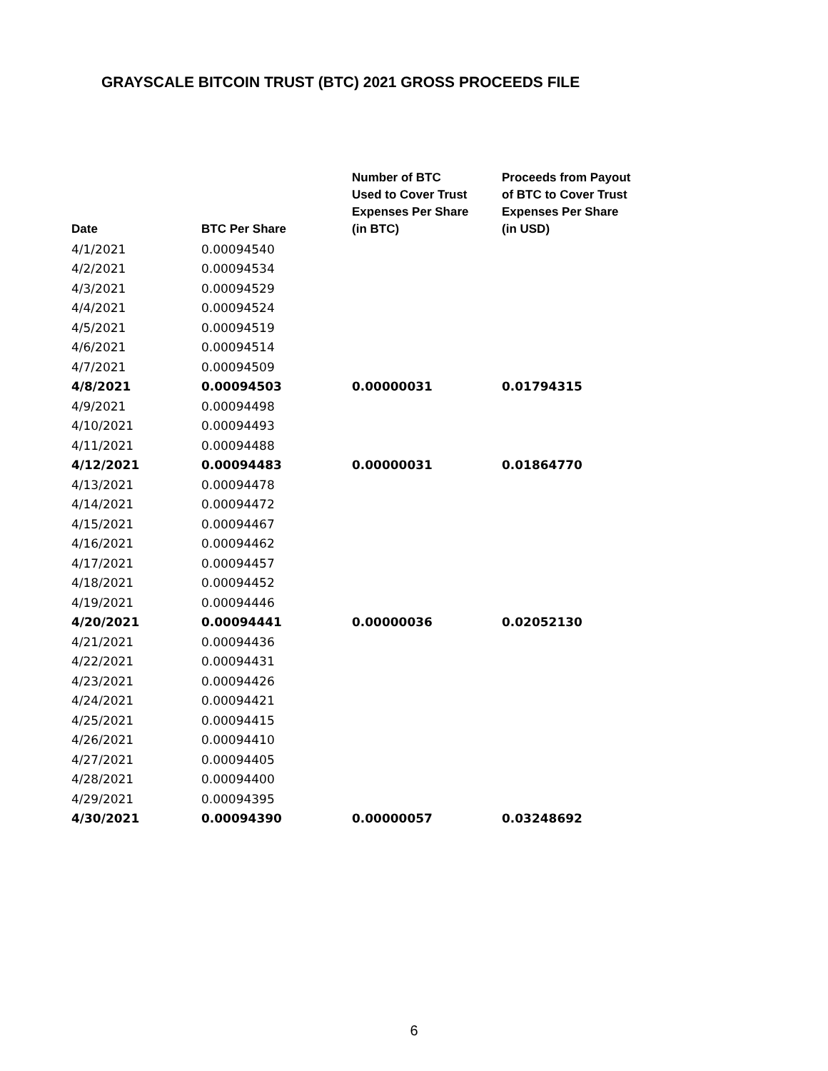GRAYSCALE BITCOIN TRUST (BTC) 2021 GROSS PROCEEDS FILE
| Date | BTC Per Share | Number of BTC Used to Cover Trust Expenses Per Share (in BTC) | Proceeds from Payout of BTC to Cover Trust Expenses Per Share (in USD) |
| --- | --- | --- | --- |
| 4/1/2021 | 0.00094540 | | |
| 4/2/2021 | 0.00094534 | | |
| 4/3/2021 | 0.00094529 | | |
| 4/4/2021 | 0.00094524 | | |
| 4/5/2021 | 0.00094519 | | |
| 4/6/2021 | 0.00094514 | | |
| 4/7/2021 | 0.00094509 | | |
| 4/8/2021 | 0.00094503 | 0.00000031 | 0.01794315 |
| 4/9/2021 | 0.00094498 | | |
| 4/10/2021 | 0.00094493 | | |
| 4/11/2021 | 0.00094488 | | |
| 4/12/2021 | 0.00094483 | 0.00000031 | 0.01864770 |
| 4/13/2021 | 0.00094478 | | |
| 4/14/2021 | 0.00094472 | | |
| 4/15/2021 | 0.00094467 | | |
| 4/16/2021 | 0.00094462 | | |
| 4/17/2021 | 0.00094457 | | |
| 4/18/2021 | 0.00094452 | | |
| 4/19/2021 | 0.00094446 | | |
| 4/20/2021 | 0.00094441 | 0.00000036 | 0.02052130 |
| 4/21/2021 | 0.00094436 | | |
| 4/22/2021 | 0.00094431 | | |
| 4/23/2021 | 0.00094426 | | |
| 4/24/2021 | 0.00094421 | | |
| 4/25/2021 | 0.00094415 | | |
| 4/26/2021 | 0.00094410 | | |
| 4/27/2021 | 0.00094405 | | |
| 4/28/2021 | 0.00094400 | | |
| 4/29/2021 | 0.00094395 | | |
| 4/30/2021 | 0.00094390 | 0.00000057 | 0.03248692 |
6